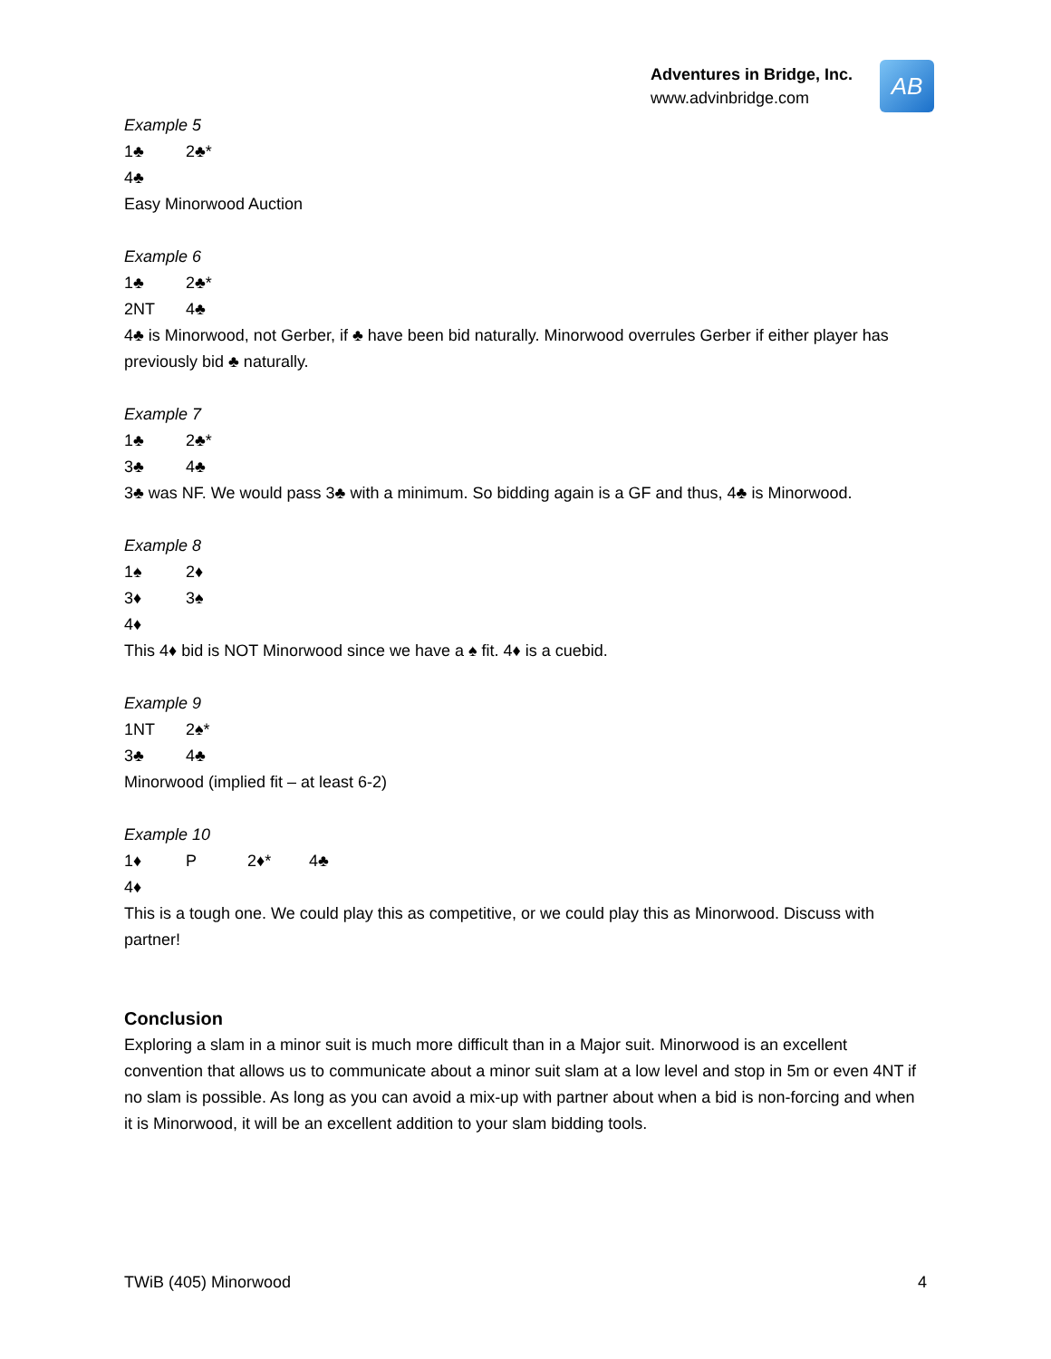Adventures in Bridge, Inc.
www.advinbridge.com
AB
Example 5
1♣ 2♣*
4♣
Easy Minorwood Auction
Example 6
1♣ 2♣*
2NT 4♣
4♣ is Minorwood, not Gerber, if ♣ have been bid naturally. Minorwood overrules Gerber if either player has previously bid ♣ naturally.
Example 7
1♣ 2♣*
3♣ 4♣
3♣ was NF. We would pass 3♣ with a minimum. So bidding again is a GF and thus, 4♣ is Minorwood.
Example 8
1♠ 2♦
3♦ 3♠
4♦
This 4♦ bid is NOT Minorwood since we have a ♠ fit. 4♦ is a cuebid.
Example 9
1NT 2♠*
3♣ 4♣
Minorwood (implied fit – at least 6-2)
Example 10
1♦ P 2♦* 4♣
4♦
This is a tough one. We could play this as competitive, or we could play this as Minorwood. Discuss with partner!
Conclusion
Exploring a slam in a minor suit is much more difficult than in a Major suit. Minorwood is an excellent convention that allows us to communicate about a minor suit slam at a low level and stop in 5m or even 4NT if no slam is possible. As long as you can avoid a mix-up with partner about when a bid is non-forcing and when it is Minorwood, it will be an excellent addition to your slam bidding tools.
TWiB (405) Minorwood 4